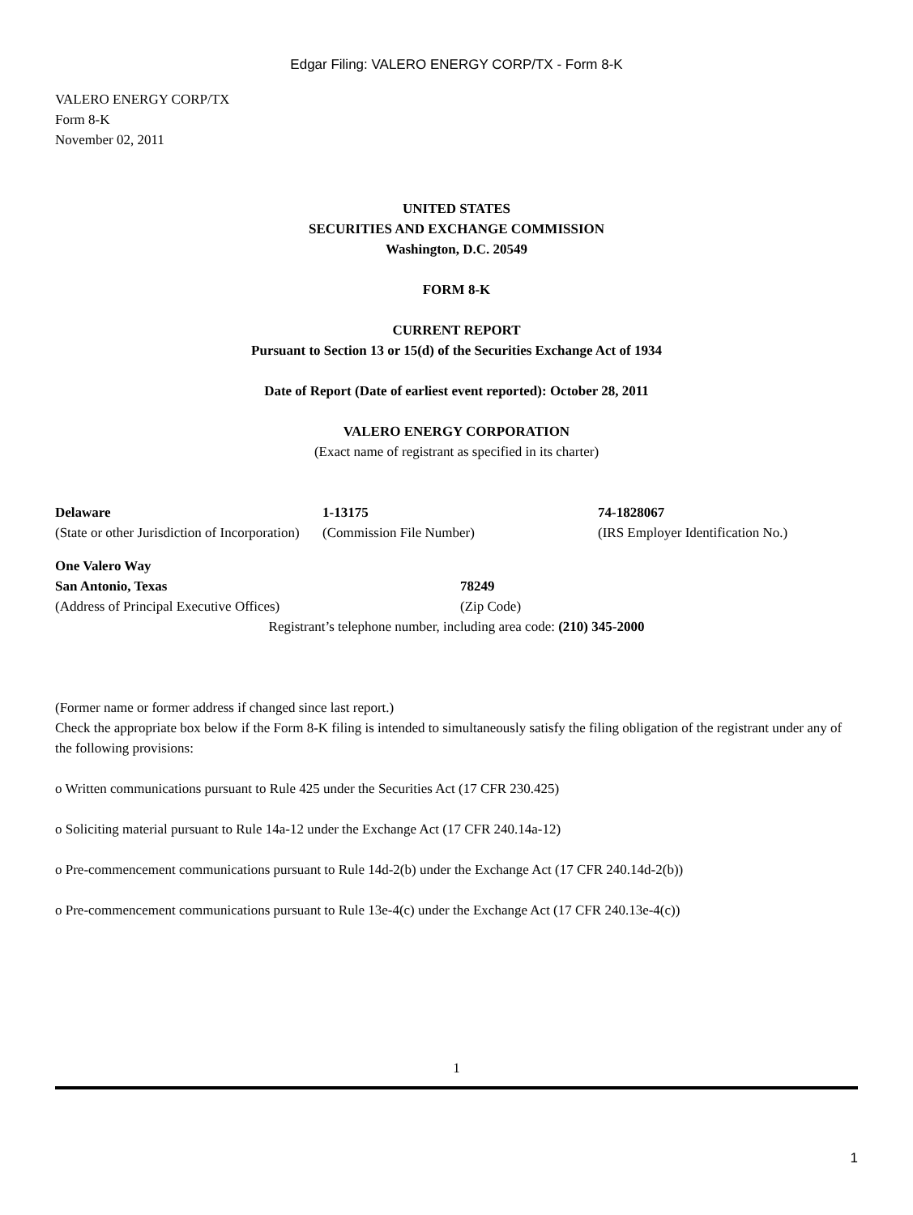Edgar Filing: VALERO ENERGY CORP/TX - Form 8-K
VALERO ENERGY CORP/TX
Form 8-K
November 02, 2011
UNITED STATES
SECURITIES AND EXCHANGE COMMISSION
Washington, D.C. 20549
FORM 8-K
CURRENT REPORT
Pursuant to Section 13 or 15(d) of the Securities Exchange Act of 1934
Date of Report (Date of earliest event reported): October 28, 2011
VALERO ENERGY CORPORATION
(Exact name of registrant as specified in its charter)
| Delaware (State or other Jurisdiction of Incorporation) | 1-13175 (Commission File Number) | 74-1828067 (IRS Employer Identification No.) |
| One Valero Way San Antonio, Texas (Address of Principal Executive Offices) | 78249 (Zip Code) |
Registrant’s telephone number, including area code: (210) 345-2000
(Former name or former address if changed since last report.)
Check the appropriate box below if the Form 8-K filing is intended to simultaneously satisfy the filing obligation of the registrant under any of the following provisions:
o Written communications pursuant to Rule 425 under the Securities Act (17 CFR 230.425)
o Soliciting material pursuant to Rule 14a-12 under the Exchange Act (17 CFR 240.14a-12)
o Pre-commencement communications pursuant to Rule 14d-2(b) under the Exchange Act (17 CFR 240.14d-2(b))
o Pre-commencement communications pursuant to Rule 13e-4(c) under the Exchange Act (17 CFR 240.13e-4(c))
1
1